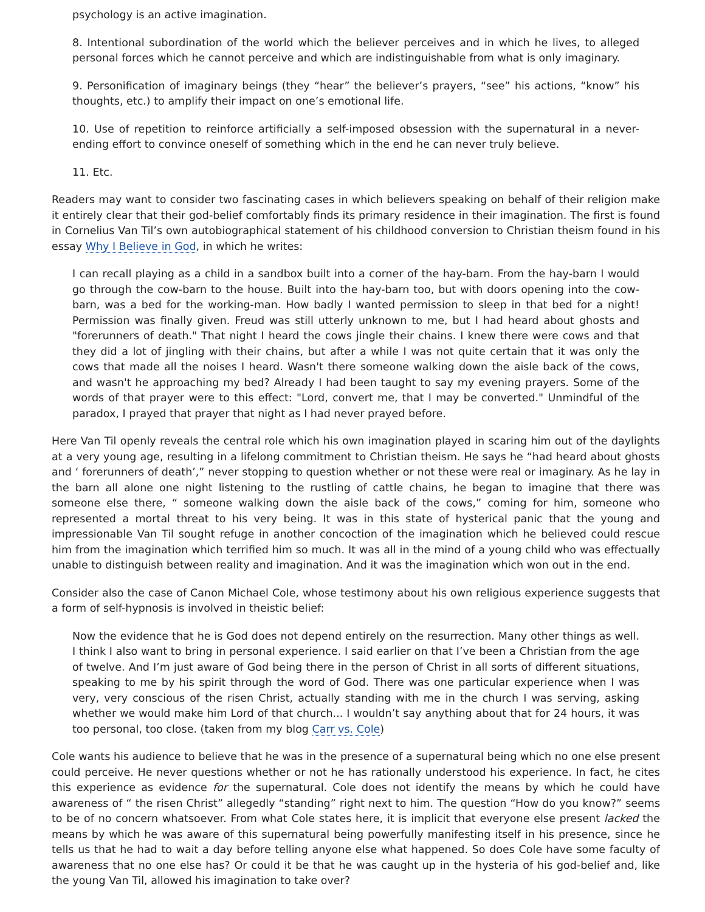psychology is an active imagination.
8. Intentional subordination of the world which the believer perceives and in which he lives, to alleged personal forces which he cannot perceive and which are indistinguishable from what is only imaginary.
9. Personification of imaginary beings (they “hear” the believer’s prayers, “see” his actions, “know” his thoughts, etc.) to amplify their impact on one’s emotional life.
10. Use of repetition to reinforce artificially a self-imposed obsession with the supernatural in a never-ending effort to convince oneself of something which in the end he can never truly believe.
11. Etc.
Readers may want to consider two fascinating cases in which believers speaking on behalf of their religion make it entirely clear that their god-belief comfortably finds its primary residence in their imagination. The first is found in Cornelius Van Til’s own autobiographical statement of his childhood conversion to Christian theism found in his essay Why I Believe in God, in which he writes:
I can recall playing as a child in a sandbox built into a corner of the hay-barn. From the hay-barn I would go through the cow-barn to the house. Built into the hay-barn too, but with doors opening into the cow-barn, was a bed for the working-man. How badly I wanted permission to sleep in that bed for a night! Permission was finally given. Freud was still utterly unknown to me, but I had heard about ghosts and "forerunners of death." That night I heard the cows jingle their chains. I knew there were cows and that they did a lot of jingling with their chains, but after a while I was not quite certain that it was only the cows that made all the noises I heard. Wasn't there someone walking down the aisle back of the cows, and wasn't he approaching my bed? Already I had been taught to say my evening prayers. Some of the words of that prayer were to this effect: "Lord, convert me, that I may be converted." Unmindful of the paradox, I prayed that prayer that night as I had never prayed before.
Here Van Til openly reveals the central role which his own imagination played in scaring him out of the daylights at a very young age, resulting in a lifelong commitment to Christian theism. He says he “had heard about ghosts and ‘ forerunners of death’,” never stopping to question whether or not these were real or imaginary. As he lay in the barn all alone one night listening to the rustling of cattle chains, he began to imagine that there was someone else there, “ someone walking down the aisle back of the cows,” coming for him, someone who represented a mortal threat to his very being. It was in this state of hysterical panic that the young and impressionable Van Til sought refuge in another concoction of the imagination which he believed could rescue him from the imagination which terrified him so much. It was all in the mind of a young child who was effectually unable to distinguish between reality and imagination. And it was the imagination which won out in the end.
Consider also the case of Canon Michael Cole, whose testimony about his own religious experience suggests that a form of self-hypnosis is involved in theistic belief:
Now the evidence that he is God does not depend entirely on the resurrection. Many other things as well. I think I also want to bring in personal experience. I said earlier on that I’ve been a Christian from the age of twelve. And I’m just aware of God being there in the person of Christ in all sorts of different situations, speaking to me by his spirit through the word of God. There was one particular experience when I was very, very conscious of the risen Christ, actually standing with me in the church I was serving, asking whether we would make him Lord of that church... I wouldn’t say anything about that for 24 hours, it was too personal, too close. (taken from my blog Carr vs. Cole)
Cole wants his audience to believe that he was in the presence of a supernatural being which no one else present could perceive. He never questions whether or not he has rationally understood his experience. In fact, he cites this experience as evidence for the supernatural. Cole does not identify the means by which he could have awareness of “ the risen Christ” allegedly “standing” right next to him. The question “How do you know?” seems to be of no concern whatsoever. From what Cole states here, it is implicit that everyone else present lacked the means by which he was aware of this supernatural being powerfully manifesting itself in his presence, since he tells us that he had to wait a day before telling anyone else what happened. So does Cole have some faculty of awareness that no one else has? Or could it be that he was caught up in the hysteria of his god-belief and, like the young Van Til, allowed his imagination to take over?